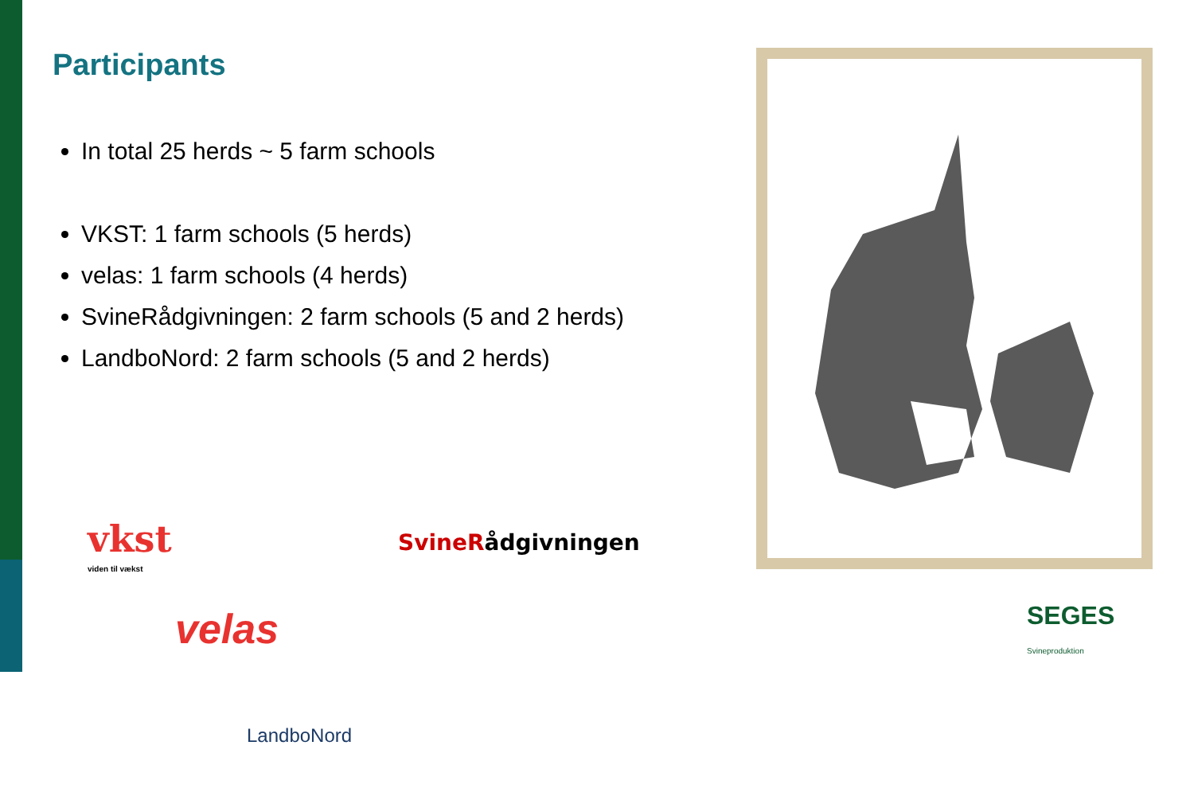Participants
In total 25 herds ~ 5 farm schools
VKST: 1 farm schools (5 herds)
velas: 1 farm schools (4 herds)
SvineRådgivningen: 2 farm schools (5 and 2 herds)
LandboNord: 2 farm schools (5 and 2 herds)
vkst
viden til vækst
Svine Rådgivningen
velas
LandboNord
SEGES
Svineproduktion